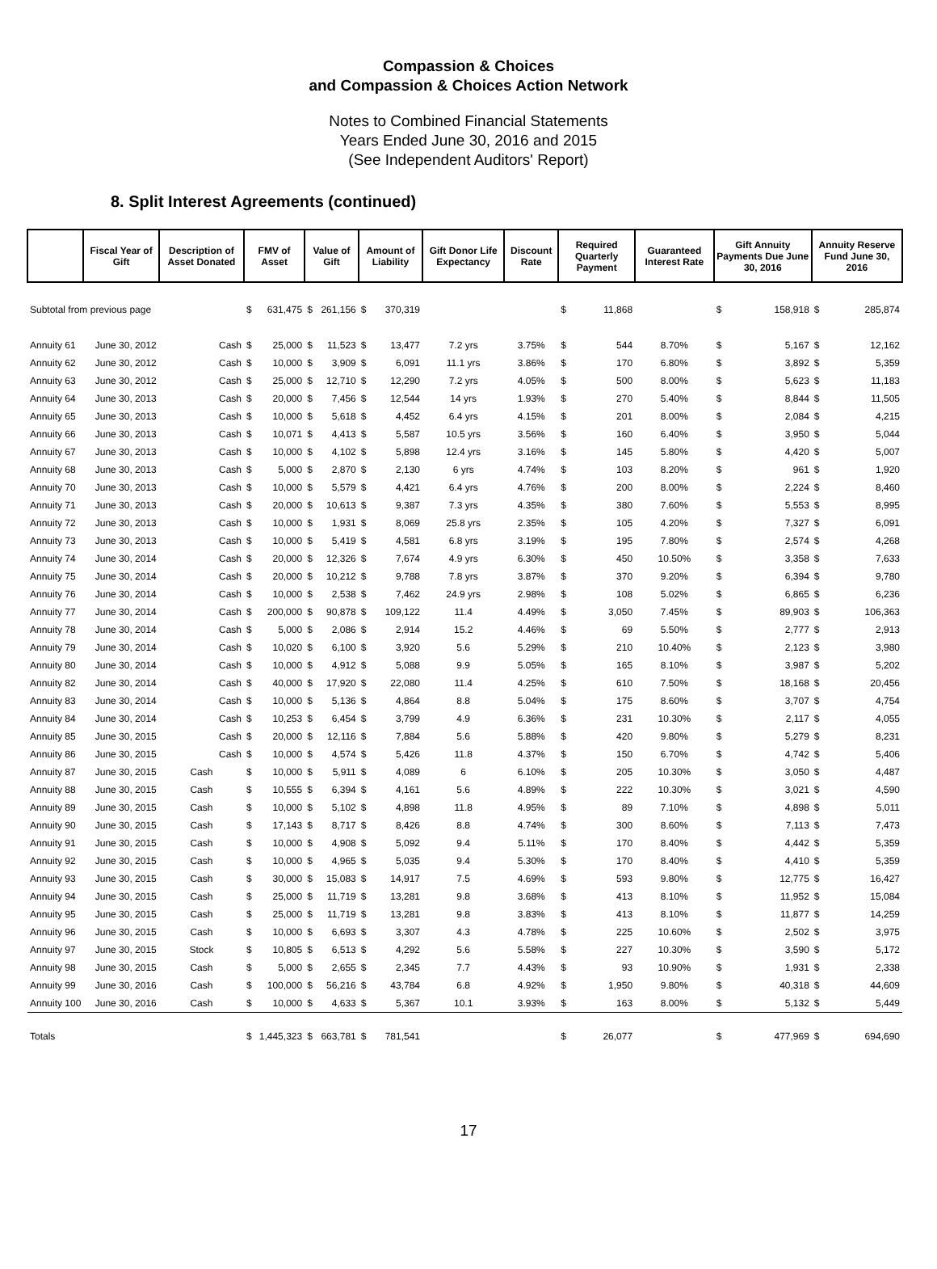Compassion & Choices
and Compassion & Choices Action Network
Notes to Combined Financial Statements
Years Ended June 30, 2016 and 2015
(See Independent Auditors' Report)
8. Split Interest Agreements (continued)
| | Fiscal Year of Gift | Description of Asset Donated | FMV of Asset | | Value of Gift | | Amount of Liability | | Gift Donor Life Expectancy | Discount Rate | Required Quarterly Payment | | Guaranteed Interest Rate | Gift Annuity Payments Due June 30, 2016 | | Annuity Reserve Fund June 30, 2016 | |
| --- | --- | --- | --- | --- | --- | --- | --- | --- | --- | --- | --- | --- | --- | --- | --- | --- | --- |
| Subtotal from previous page | | | $ | 631,475 | $ | 261,156 | $ | 370,319 | | | $ | 11,868 | | $ | 158,918 | $ | 285,874 |
| Annuity 61 | June 30, 2012 | Cash | $ | 25,000 | $ | 11,523 | $ | 13,477 | 7.2 yrs | 3.75% | $ | 544 | 8.70% | $ | 5,167 | $ | 12,162 |
| Annuity 62 | June 30, 2012 | Cash | $ | 10,000 | $ | 3,909 | $ | 6,091 | 11.1 yrs | 3.86% | $ | 170 | 6.80% | $ | 3,892 | $ | 5,359 |
| Annuity 63 | June 30, 2012 | Cash | $ | 25,000 | $ | 12,710 | $ | 12,290 | 7.2 yrs | 4.05% | $ | 500 | 8.00% | $ | 5,623 | $ | 11,183 |
| Annuity 64 | June 30, 2013 | Cash | $ | 20,000 | $ | 7,456 | $ | 12,544 | 14 yrs | 1.93% | $ | 270 | 5.40% | $ | 8,844 | $ | 11,505 |
| Annuity 65 | June 30, 2013 | Cash | $ | 10,000 | $ | 5,618 | $ | 4,452 | 6.4 yrs | 4.15% | $ | 201 | 8.00% | $ | 2,084 | $ | 4,215 |
| Annuity 66 | June 30, 2013 | Cash | $ | 10,071 | $ | 4,413 | $ | 5,587 | 10.5 yrs | 3.56% | $ | 160 | 6.40% | $ | 3,950 | $ | 5,044 |
| Annuity 67 | June 30, 2013 | Cash | $ | 10,000 | $ | 4,102 | $ | 5,898 | 12.4 yrs | 3.16% | $ | 145 | 5.80% | $ | 4,420 | $ | 5,007 |
| Annuity 68 | June 30, 2013 | Cash | $ | 5,000 | $ | 2,870 | $ | 2,130 | 6 yrs | 4.74% | $ | 103 | 8.20% | $ | 961 | $ | 1,920 |
| Annuity 70 | June 30, 2013 | Cash | $ | 10,000 | $ | 5,579 | $ | 4,421 | 6.4 yrs | 4.76% | $ | 200 | 8.00% | $ | 2,224 | $ | 8,460 |
| Annuity 71 | June 30, 2013 | Cash | $ | 20,000 | $ | 10,613 | $ | 9,387 | 7.3 yrs | 4.35% | $ | 380 | 7.60% | $ | 5,553 | $ | 8,995 |
| Annuity 72 | June 30, 2013 | Cash | $ | 10,000 | $ | 1,931 | $ | 8,069 | 25.8 yrs | 2.35% | $ | 105 | 4.20% | $ | 7,327 | $ | 6,091 |
| Annuity 73 | June 30, 2013 | Cash | $ | 10,000 | $ | 5,419 | $ | 4,581 | 6.8 yrs | 3.19% | $ | 195 | 7.80% | $ | 2,574 | $ | 4,268 |
| Annuity 74 | June 30, 2014 | Cash | $ | 20,000 | $ | 12,326 | $ | 7,674 | 4.9 yrs | 6.30% | $ | 450 | 10.50% | $ | 3,358 | $ | 7,633 |
| Annuity 75 | June 30, 2014 | Cash | $ | 20,000 | $ | 10,212 | $ | 9,788 | 7.8 yrs | 3.87% | $ | 370 | 9.20% | $ | 6,394 | $ | 9,780 |
| Annuity 76 | June 30, 2014 | Cash | $ | 10,000 | $ | 2,538 | $ | 7,462 | 24.9 yrs | 2.98% | $ | 108 | 5.02% | $ | 6,865 | $ | 6,236 |
| Annuity 77 | June 30, 2014 | Cash | $ | 200,000 | $ | 90,878 | $ | 109,122 | 11.4 | 4.49% | $ | 3,050 | 7.45% | $ | 89,903 | $ | 106,363 |
| Annuity 78 | June 30, 2014 | Cash | $ | 5,000 | $ | 2,086 | $ | 2,914 | 15.2 | 4.46% | $ | 69 | 5.50% | $ | 2,777 | $ | 2,913 |
| Annuity 79 | June 30, 2014 | Cash | $ | 10,020 | $ | 6,100 | $ | 3,920 | 5.6 | 5.29% | $ | 210 | 10.40% | $ | 2,123 | $ | 3,980 |
| Annuity 80 | June 30, 2014 | Cash | $ | 10,000 | $ | 4,912 | $ | 5,088 | 9.9 | 5.05% | $ | 165 | 8.10% | $ | 3,987 | $ | 5,202 |
| Annuity 82 | June 30, 2014 | Cash | $ | 40,000 | $ | 17,920 | $ | 22,080 | 11.4 | 4.25% | $ | 610 | 7.50% | $ | 18,168 | $ | 20,456 |
| Annuity 83 | June 30, 2014 | Cash | $ | 10,000 | $ | 5,136 | $ | 4,864 | 8.8 | 5.04% | $ | 175 | 8.60% | $ | 3,707 | $ | 4,754 |
| Annuity 84 | June 30, 2014 | Cash | $ | 10,253 | $ | 6,454 | $ | 3,799 | 4.9 | 6.36% | $ | 231 | 10.30% | $ | 2,117 | $ | 4,055 |
| Annuity 85 | June 30, 2015 | Cash | $ | 20,000 | $ | 12,116 | $ | 7,884 | 5.6 | 5.88% | $ | 420 | 9.80% | $ | 5,279 | $ | 8,231 |
| Annuity 86 | June 30, 2015 | Cash | $ | 10,000 | $ | 4,574 | $ | 5,426 | 11.8 | 4.37% | $ | 150 | 6.70% | $ | 4,742 | $ | 5,406 |
| Annuity 87 | June 30, 2015 | Cash | $ | 10,000 | $ | 5,911 | $ | 4,089 | 6 | 6.10% | $ | 205 | 10.30% | $ | 3,050 | $ | 4,487 |
| Annuity 88 | June 30, 2015 | Cash | $ | 10,555 | $ | 6,394 | $ | 4,161 | 5.6 | 4.89% | $ | 222 | 10.30% | $ | 3,021 | $ | 4,590 |
| Annuity 89 | June 30, 2015 | Cash | $ | 10,000 | $ | 5,102 | $ | 4,898 | 11.8 | 4.95% | $ | 89 | 7.10% | $ | 4,898 | $ | 5,011 |
| Annuity 90 | June 30, 2015 | Cash | $ | 17,143 | $ | 8,717 | $ | 8,426 | 8.8 | 4.74% | $ | 300 | 8.60% | $ | 7,113 | $ | 7,473 |
| Annuity 91 | June 30, 2015 | Cash | $ | 10,000 | $ | 4,908 | $ | 5,092 | 9.4 | 5.11% | $ | 170 | 8.40% | $ | 4,442 | $ | 5,359 |
| Annuity 92 | June 30, 2015 | Cash | $ | 10,000 | $ | 4,965 | $ | 5,035 | 9.4 | 5.30% | $ | 170 | 8.40% | $ | 4,410 | $ | 5,359 |
| Annuity 93 | June 30, 2015 | Cash | $ | 30,000 | $ | 15,083 | $ | 14,917 | 7.5 | 4.69% | $ | 593 | 9.80% | $ | 12,775 | $ | 16,427 |
| Annuity 94 | June 30, 2015 | Cash | $ | 25,000 | $ | 11,719 | $ | 13,281 | 9.8 | 3.68% | $ | 413 | 8.10% | $ | 11,952 | $ | 15,084 |
| Annuity 95 | June 30, 2015 | Cash | $ | 25,000 | $ | 11,719 | $ | 13,281 | 9.8 | 3.83% | $ | 413 | 8.10% | $ | 11,877 | $ | 14,259 |
| Annuity 96 | June 30, 2015 | Cash | $ | 10,000 | $ | 6,693 | $ | 3,307 | 4.3 | 4.78% | $ | 225 | 10.60% | $ | 2,502 | $ | 3,975 |
| Annuity 97 | June 30, 2015 | Stock | $ | 10,805 | $ | 6,513 | $ | 4,292 | 5.6 | 5.58% | $ | 227 | 10.30% | $ | 3,590 | $ | 5,172 |
| Annuity 98 | June 30, 2015 | Cash | $ | 5,000 | $ | 2,655 | $ | 2,345 | 7.7 | 4.43% | $ | 93 | 10.90% | $ | 1,931 | $ | 2,338 |
| Annuity 99 | June 30, 2016 | Cash | $ | 100,000 | $ | 56,216 | $ | 43,784 | 6.8 | 4.92% | $ | 1,950 | 9.80% | $ | 40,318 | $ | 44,609 |
| Annuity 100 | June 30, 2016 | Cash | $ | 10,000 | $ | 4,633 | $ | 5,367 | 10.1 | 3.93% | $ | 163 | 8.00% | $ | 5,132 | $ | 5,449 |
| Totals | | | $ | 1,445,323 | $ | 663,781 | $ | 781,541 | | | $ | 26,077 | | $ | 477,969 | $ | 694,690 |
17